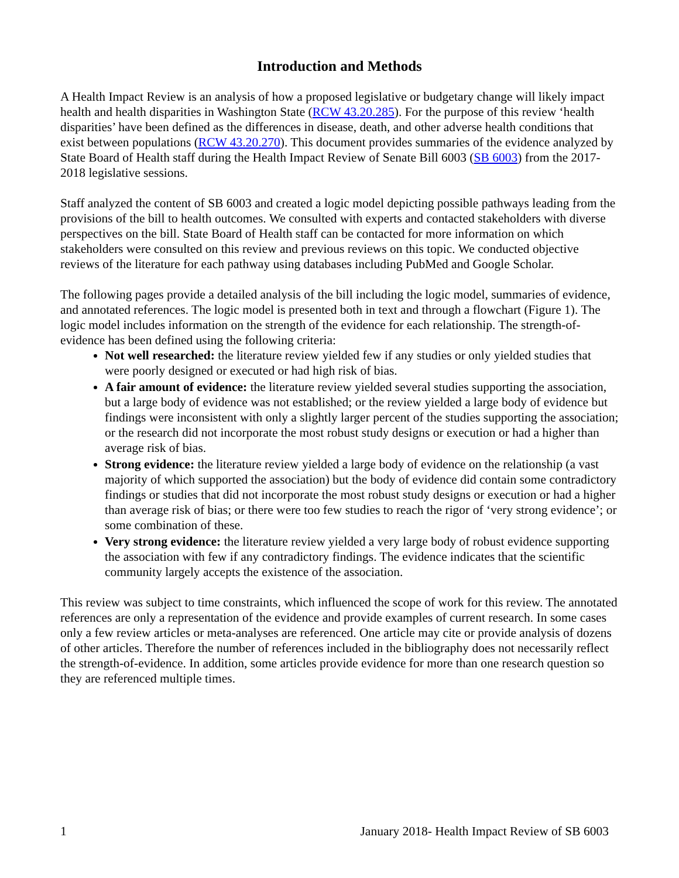Introduction and Methods
A Health Impact Review is an analysis of how a proposed legislative or budgetary change will likely impact health and health disparities in Washington State (RCW 43.20.285). For the purpose of this review ‘health disparities’ have been defined as the differences in disease, death, and other adverse health conditions that exist between populations (RCW 43.20.270). This document provides summaries of the evidence analyzed by State Board of Health staff during the Health Impact Review of Senate Bill 6003 (SB 6003) from the 2017-2018 legislative sessions.
Staff analyzed the content of SB 6003 and created a logic model depicting possible pathways leading from the provisions of the bill to health outcomes. We consulted with experts and contacted stakeholders with diverse perspectives on the bill. State Board of Health staff can be contacted for more information on which stakeholders were consulted on this review and previous reviews on this topic. We conducted objective reviews of the literature for each pathway using databases including PubMed and Google Scholar.
The following pages provide a detailed analysis of the bill including the logic model, summaries of evidence, and annotated references. The logic model is presented both in text and through a flowchart (Figure 1). The logic model includes information on the strength of the evidence for each relationship. The strength-of-evidence has been defined using the following criteria:
Not well researched: the literature review yielded few if any studies or only yielded studies that were poorly designed or executed or had high risk of bias.
A fair amount of evidence: the literature review yielded several studies supporting the association, but a large body of evidence was not established; or the review yielded a large body of evidence but findings were inconsistent with only a slightly larger percent of the studies supporting the association; or the research did not incorporate the most robust study designs or execution or had a higher than average risk of bias.
Strong evidence: the literature review yielded a large body of evidence on the relationship (a vast majority of which supported the association) but the body of evidence did contain some contradictory findings or studies that did not incorporate the most robust study designs or execution or had a higher than average risk of bias; or there were too few studies to reach the rigor of ‘very strong evidence’; or some combination of these.
Very strong evidence: the literature review yielded a very large body of robust evidence supporting the association with few if any contradictory findings. The evidence indicates that the scientific community largely accepts the existence of the association.
This review was subject to time constraints, which influenced the scope of work for this review. The annotated references are only a representation of the evidence and provide examples of current research. In some cases only a few review articles or meta-analyses are referenced. One article may cite or provide analysis of dozens of other articles. Therefore the number of references included in the bibliography does not necessarily reflect the strength-of-evidence. In addition, some articles provide evidence for more than one research question so they are referenced multiple times.
1 January 2018- Health Impact Review of SB 6003